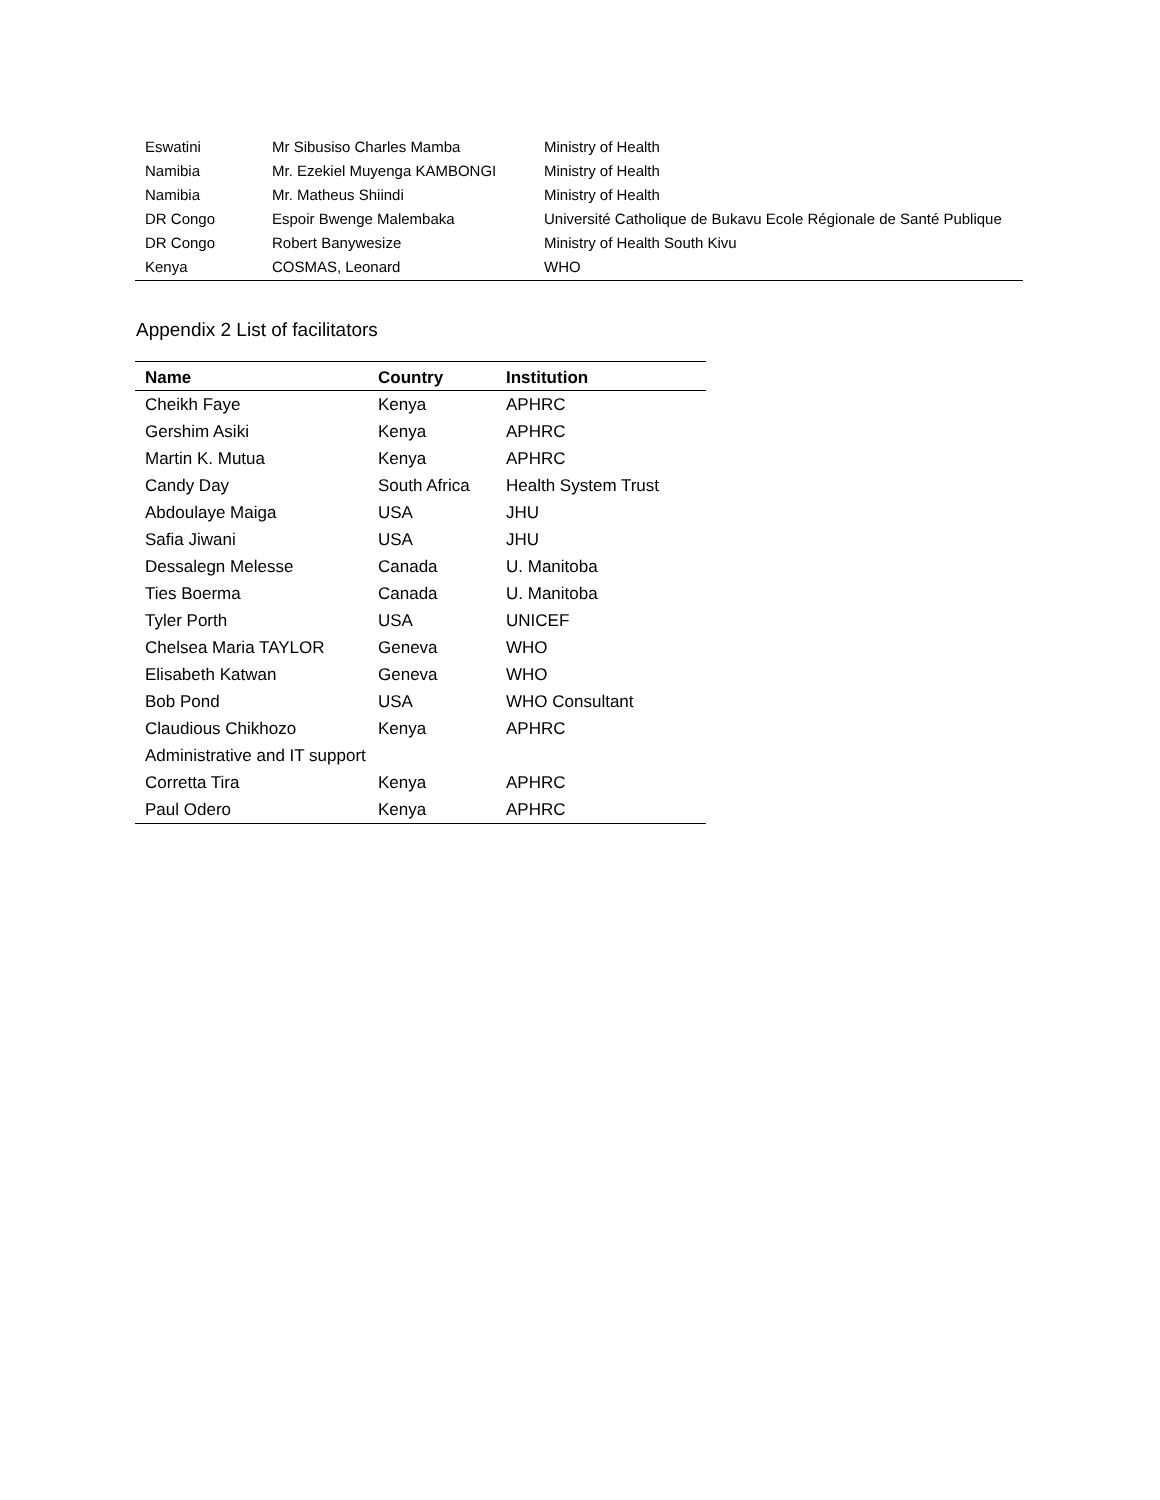| Eswatini | Mr Sibusiso Charles Mamba | Ministry of Health |
| Namibia | Mr. Ezekiel Muyenga KAMBONGI | Ministry of Health |
| Namibia | Mr. Matheus Shiindi | Ministry of Health |
| DR Congo | Espoir Bwenge Malembaka | Université Catholique de Bukavu Ecole Régionale de Santé Publique |
| DR Congo | Robert Banywesize | Ministry of Health South Kivu |
| Kenya | COSMAS, Leonard | WHO |
Appendix 2 List of facilitators
| Name | Country | Institution |
| --- | --- | --- |
| Cheikh Faye | Kenya | APHRC |
| Gershim Asiki | Kenya | APHRC |
| Martin K. Mutua | Kenya | APHRC |
| Candy Day | South Africa | Health System Trust |
| Abdoulaye Maiga | USA | JHU |
| Safia Jiwani | USA | JHU |
| Dessalegn Melesse | Canada | U. Manitoba |
| Ties Boerma | Canada | U. Manitoba |
| Tyler Porth | USA | UNICEF |
| Chelsea Maria TAYLOR | Geneva | WHO |
| Elisabeth Katwan | Geneva | WHO |
| Bob Pond | USA | WHO Consultant |
| Claudious Chikhozo | Kenya | APHRC |
| Administrative and IT support | | |
| Corretta Tira | Kenya | APHRC |
| Paul Odero | Kenya | APHRC |